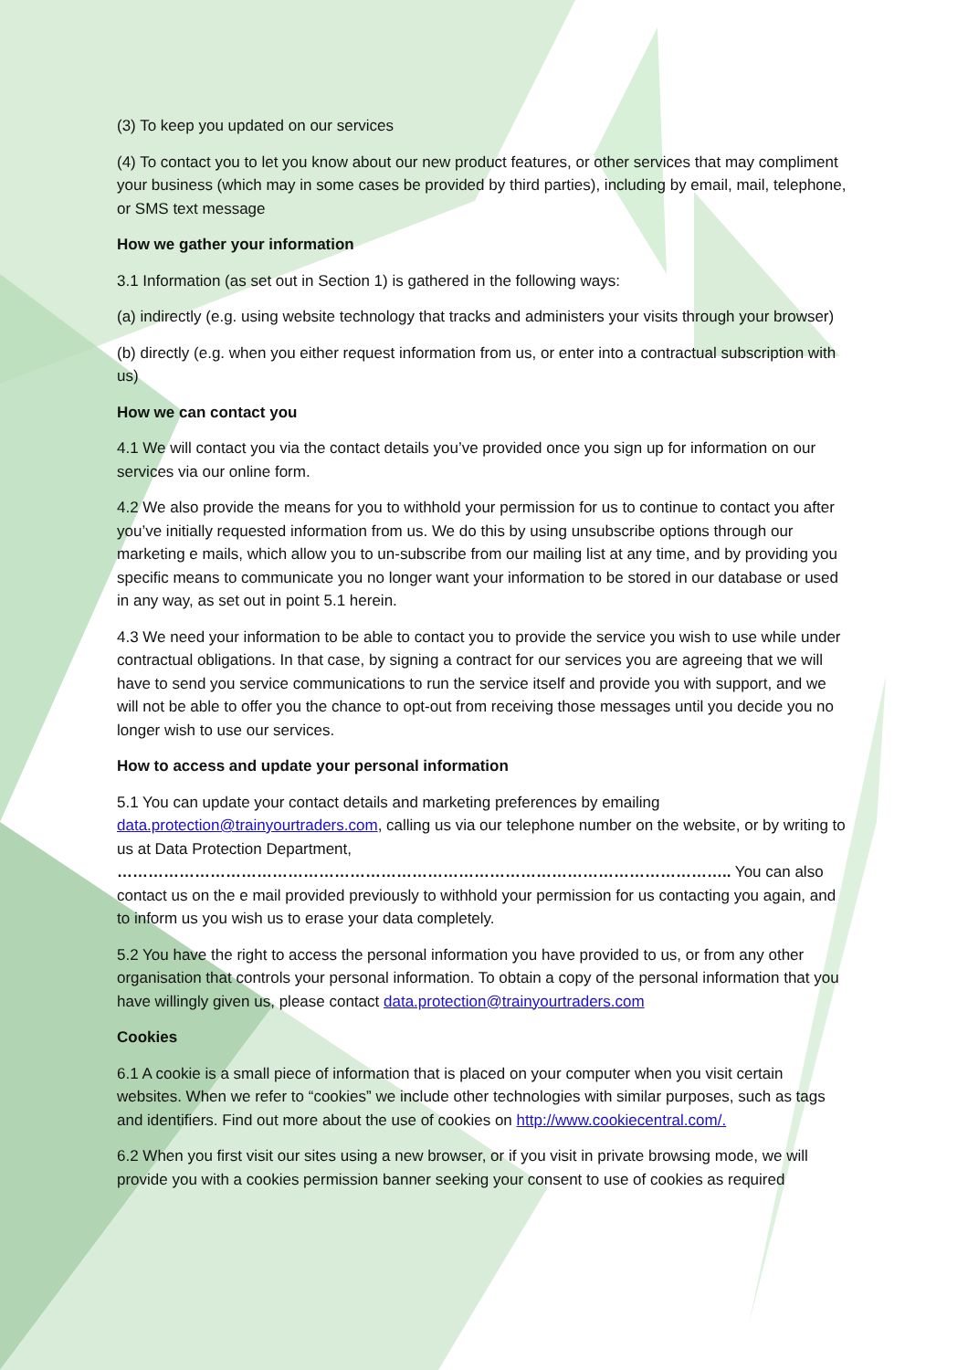(3) To keep you updated on our services
(4) To contact you to let you know about our new product features, or other services that may compliment your business (which may in some cases be provided by third parties), including by email, mail, telephone, or SMS text message
How we gather your information
3.1 Information (as set out in Section 1) is gathered in the following ways:
(a) indirectly (e.g. using website technology that tracks and administers your visits through your browser)
(b) directly (e.g. when you either request information from us, or enter into a contractual subscription with us)
How we can contact you
4.1 We will contact you via the contact details you’ve provided once you sign up for information on our services via our online form.
4.2 We also provide the means for you to withhold your permission for us to continue to contact you after you’ve initially requested information from us. We do this by using unsubscribe options through our marketing e mails, which allow you to un-subscribe from our mailing list at any time, and by providing you specific means to communicate you no longer want your information to be stored in our database or used in any way, as set out in point 5.1 herein.
4.3 We need your information to be able to contact you to provide the service you wish to use while under contractual obligations. In that case, by signing a contract for our services you are agreeing that we will have to send you service communications to run the service itself and provide you with support, and we will not be able to offer you the chance to opt-out from receiving those messages until you decide you no longer wish to use our services.
How to access and update your personal information
5.1 You can update your contact details and marketing preferences by emailing data.protection@trainyourtraders.com, calling us via our telephone number on the website, or by writing to us at Data Protection Department, ……………………………………………………………………………………………………….. You can also contact us on the e mail provided previously to withhold your permission for us contacting you again, and to inform us you wish us to erase your data completely.
5.2 You have the right to access the personal information you have provided to us, or from any other organisation that controls your personal information. To obtain a copy of the personal information that you have willingly given us, please contact data.protection@trainyourtraders.com
Cookies
6.1 A cookie is a small piece of information that is placed on your computer when you visit certain websites. When we refer to “cookies” we include other technologies with similar purposes, such as tags and identifiers. Find out more about the use of cookies on http://www.cookiecentral.com/.
6.2 When you first visit our sites using a new browser, or if you visit in private browsing mode, we will provide you with a cookies permission banner seeking your consent to use of cookies as required